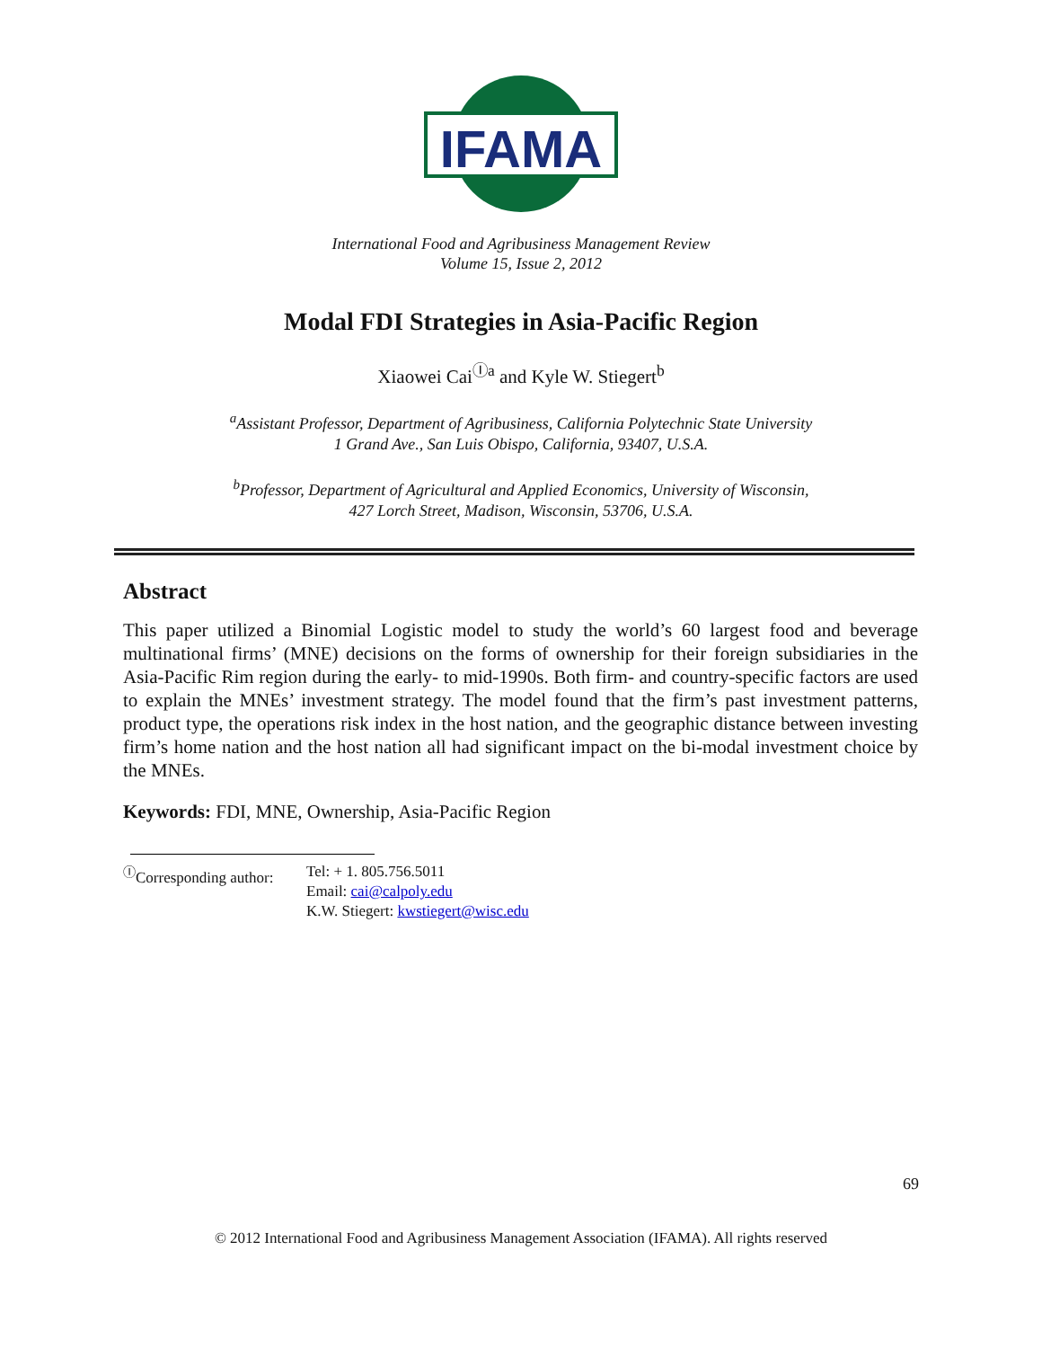IFAMA
International Food and Agribusiness Management Review
Volume 15, Issue 2, 2012
Modal FDI Strategies in Asia-Pacific Region
Xiaowei Cai<sup>Ⓘa</sup> and Kyle W. Stiegert<sup>b</sup>
<sup>a</sup> Assistant Professor, Department of Agribusiness, California Polytechnic State University
1 Grand Ave., San Luis Obispo, California, 93407, U.S.A.
<sup>b</sup> Professor, Department of Agricultural and Applied Economics, University of Wisconsin,
427 Lorch Street, Madison, Wisconsin, 53706, U.S.A.
Abstract
This paper utilized a Binomial Logistic model to study the world’s 60 largest food and beverage multinational firms’ (MNE) decisions on the forms of ownership for their foreign subsidiaries in the Asia-Pacific Rim region during the early- to mid-1990s. Both firm- and country-specific factors are used to explain the MNEs’ investment strategy. The model found that the firm’s past investment patterns, product type, the operations risk index in the host nation, and the geographic distance between investing firm’s home nation and the host nation all had significant impact on the bi-modal investment choice by the MNEs.
Keywords: FDI, MNE, Ownership, Asia-Pacific Region
<sup>Ⓘ</sup>Corresponding author:
Tel: + 1. 805.756.5011
Email: cai@calpoly.edu
K.W. Stiegert: kwstiegert@wisc.edu
69
© 2012 International Food and Agribusiness Management Association (IFAMA). All rights reserved